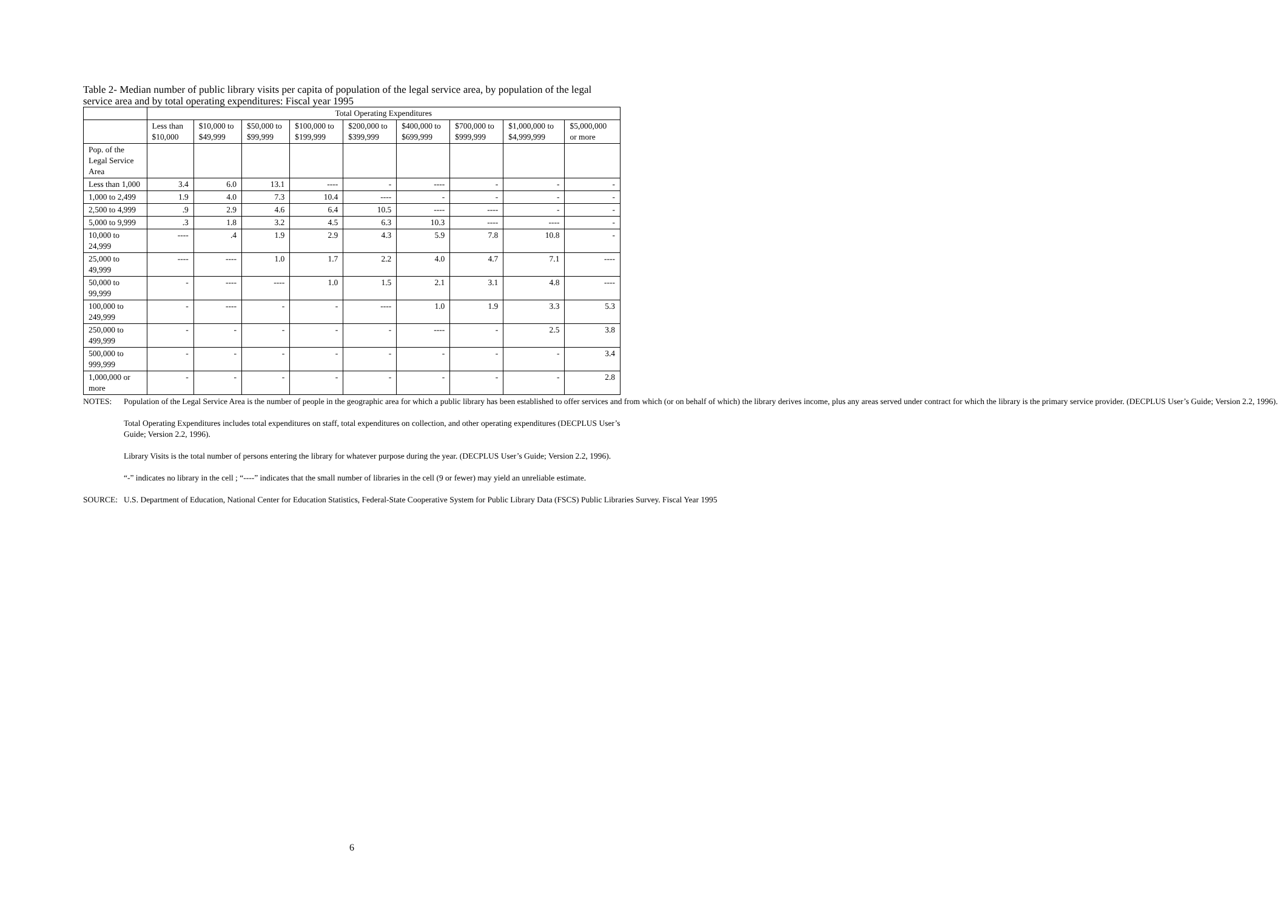Table 2- Median number of public library visits per capita of population of the legal service area, by population of the legal service area and by total operating expenditures: Fiscal year 1995
| | Total Operating Expenditures | | | | | | | | |
| --- | --- | --- | --- | --- | --- | --- | --- | --- | --- |
| | Less than $10,000 | $10,000 to $49,999 | $50,000 to $99,999 | $100,000 to $199,999 | $200,000 to $399,999 | $400,000 to $699,999 | $700,000 to $999,999 | $1,000,000 to $4,999,999 | $5,000,000 or more |
| Pop. of the Legal Service Area | | | | | | | | | |
| Less than 1,000 | 3.4 | 6.0 | 13.1 | ---- | - | ---- | - | - | - |
| 1,000 to 2,499 | 1.9 | 4.0 | 7.3 | 10.4 | ---- | - | - | - | - |
| 2,500 to 4,999 | .9 | 2.9 | 4.6 | 6.4 | 10.5 | ---- | ---- | - | - |
| 5,000 to 9,999 | .3 | 1.8 | 3.2 | 4.5 | 6.3 | 10.3 | ---- | ---- | - |
| 10,000 to 24,999 | ---- | .4 | 1.9 | 2.9 | 4.3 | 5.9 | 7.8 | 10.8 | - |
| 25,000 to 49,999 | ---- | ---- | 1.0 | 1.7 | 2.2 | 4.0 | 4.7 | 7.1 | ---- |
| 50,000 to 99,999 | - | ---- | ---- | 1.0 | 1.5 | 2.1 | 3.1 | 4.8 | ---- |
| 100,000 to 249,999 | - | ---- | - | - | ---- | 1.0 | 1.9 | 3.3 | 5.3 |
| 250,000 to 499,999 | - | - | - | - | - | ---- | - | 2.5 | 3.8 |
| 500,000 to 999,999 | - | - | - | - | - | - | - | - | 3.4 |
| 1,000,000 or more | - | - | - | - | - | - | - | - | 2.8 |
NOTES: Population of the Legal Service Area is the number of people in the geographic area for which a public library has been established to offer services and from which (or on behalf of which) the library derives income, plus any areas served under contract for which the library is the primary service provider. (DECPLUS User’s Guide; Version 2.2, 1996).
Total Operating Expenditures includes total expenditures on staff, total expenditures on collection, and other operating expenditures (DECPLUS User’s Guide; Version 2.2, 1996).
Library Visits is the total number of persons entering the library for whatever purpose during the year. (DECPLUS User’s Guide; Version 2.2, 1996).
“-” indicates no library in the cell ; “----” indicates that the small number of libraries in the cell (9 or fewer) may yield an unreliable estimate.
SOURCE: U.S. Department of Education, National Center for Education Statistics, Federal-State Cooperative System for Public Library Data (FSCS) Public Libraries Survey. Fiscal Year 1995
6